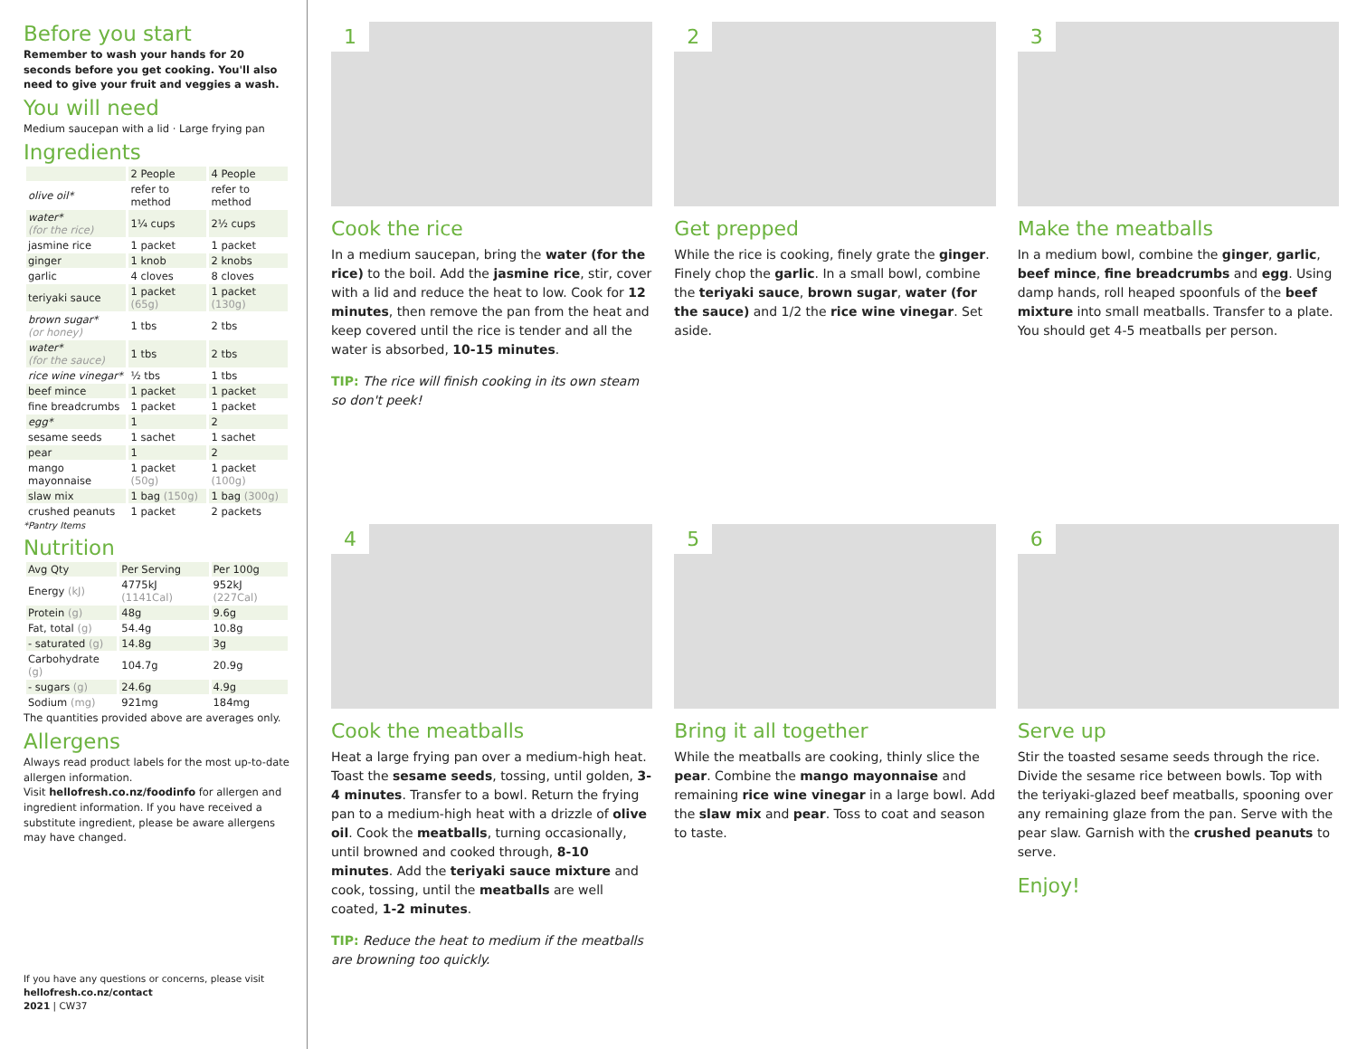Before you start
Remember to wash your hands for 20 seconds before you get cooking. You'll also need to give your fruit and veggies a wash.
You will need
Medium saucepan with a lid · Large frying pan
Ingredients
| | 2 People | 4 People |
| --- | --- | --- |
| olive oil* | refer to method | refer to method |
| water* (for the rice) | 1¼ cups | 2½ cups |
| jasmine rice | 1 packet | 1 packet |
| ginger | 1 knob | 2 knobs |
| garlic | 4 cloves | 8 cloves |
| teriyaki sauce | 1 packet (65g) | 1 packet (130g) |
| brown sugar* (or honey) | 1 tbs | 2 tbs |
| water* (for the sauce) | 1 tbs | 2 tbs |
| rice wine vinegar* | ½ tbs | 1 tbs |
| beef mince | 1 packet | 1 packet |
| fine breadcrumbs | 1 packet | 1 packet |
| egg* | 1 | 2 |
| sesame seeds | 1 sachet | 1 sachet |
| pear | 1 | 2 |
| mango mayonnaise | 1 packet (50g) | 1 packet (100g) |
| slaw mix | 1 bag (150g) | 1 bag (300g) |
| crushed peanuts | 1 packet | 2 packets |
*Pantry Items
Nutrition
| Avg Qty | Per Serving | Per 100g |
| --- | --- | --- |
| Energy (kJ) | 4775kJ (1141Cal) | 952kJ (227Cal) |
| Protein (g) | 48g | 9.6g |
| Fat, total (g) | 54.4g | 10.8g |
| - saturated (g) | 14.8g | 3g |
| Carbohydrate (g) | 104.7g | 20.9g |
| - sugars (g) | 24.6g | 4.9g |
| Sodium (mg) | 921mg | 184mg |
The quantities provided above are averages only.
Allergens
Always read product labels for the most up-to-date allergen information.
Visit hellofresh.co.nz/foodinfo for allergen and ingredient information. If you have received a substitute ingredient, please be aware allergens may have changed.
If you have any questions or concerns, please visit
hellofresh.co.nz/contact
2021 | CW37
1
Cook the rice
In a medium saucepan, bring the water (for the rice) to the boil. Add the jasmine rice, stir, cover with a lid and reduce the heat to low. Cook for 12 minutes, then remove the pan from the heat and keep covered until the rice is tender and all the water is absorbed, 10-15 minutes.
TIP: The rice will finish cooking in its own steam so don't peek!
2
Get prepped
While the rice is cooking, finely grate the ginger. Finely chop the garlic. In a small bowl, combine the teriyaki sauce, brown sugar, water (for the sauce) and 1/2 the rice wine vinegar. Set aside.
3
Make the meatballs
In a medium bowl, combine the ginger, garlic, beef mince, fine breadcrumbs and egg. Using damp hands, roll heaped spoonfuls of the beef mixture into small meatballs. Transfer to a plate. You should get 4-5 meatballs per person.
4
Cook the meatballs
Heat a large frying pan over a medium-high heat. Toast the sesame seeds, tossing, until golden, 3-4 minutes. Transfer to a bowl. Return the frying pan to a medium-high heat with a drizzle of olive oil. Cook the meatballs, turning occasionally, until browned and cooked through, 8-10 minutes. Add the teriyaki sauce mixture and cook, tossing, until the meatballs are well coated, 1-2 minutes.
TIP: Reduce the heat to medium if the meatballs are browning too quickly.
5
Bring it all together
While the meatballs are cooking, thinly slice the pear. Combine the mango mayonnaise and remaining rice wine vinegar in a large bowl. Add the slaw mix and pear. Toss to coat and season to taste.
6
Serve up
Stir the toasted sesame seeds through the rice. Divide the sesame rice between bowls. Top with the teriyaki-glazed beef meatballs, spooning over any remaining glaze from the pan. Serve with the pear slaw. Garnish with the crushed peanuts to serve.
Enjoy!